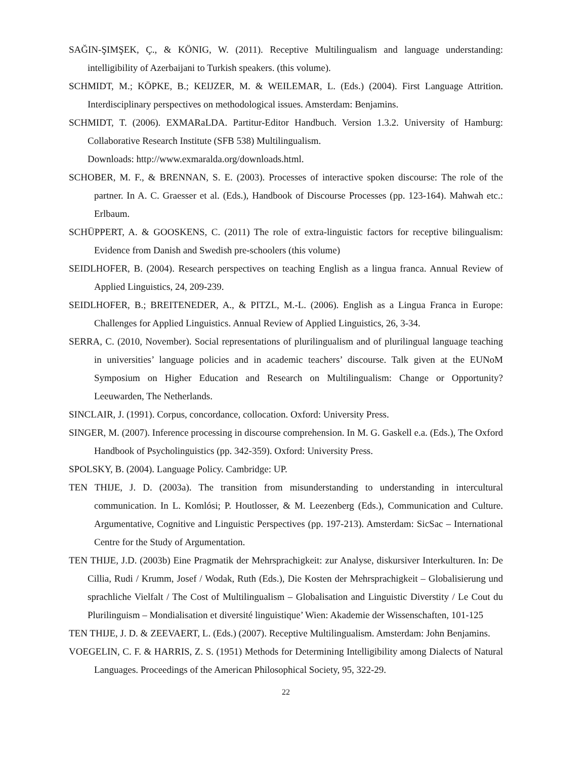SAĞIN-ŞIMŞEK, Ç., & KÖNIG, W. (2011). Receptive Multilingualism and language understanding: intelligibility of Azerbaijani to Turkish speakers. (this volume).
SCHMIDT, M.; KÖPKE, B.; KEIJZER, M. & WEILEMAR, L. (Eds.) (2004). First Language Attrition. Interdisciplinary perspectives on methodological issues. Amsterdam: Benjamins.
SCHMIDT, T. (2006). EXMARaLDA. Partitur-Editor Handbuch. Version 1.3.2. University of Hamburg: Collaborative Research Institute (SFB 538) Multilingualism.
Downloads: http://www.exmaralda.org/downloads.html.
SCHOBER, M. F., & BRENNAN, S. E. (2003). Processes of interactive spoken discourse: The role of the partner. In A. C. Graesser et al. (Eds.), Handbook of Discourse Processes (pp. 123-164). Mahwah etc.: Erlbaum.
SCHÜPPERT, A. & GOOSKENS, C. (2011) The role of extra-linguistic factors for receptive bilingualism: Evidence from Danish and Swedish pre-schoolers (this volume)
SEIDLHOFER, B. (2004). Research perspectives on teaching English as a lingua franca. Annual Review of Applied Linguistics, 24, 209-239.
SEIDLHOFER, B.; BREITENEDER, A., & PITZL, M.-L. (2006). English as a Lingua Franca in Europe: Challenges for Applied Linguistics. Annual Review of Applied Linguistics, 26, 3-34.
SERRA, C. (2010, November). Social representations of plurilingualism and of plurilingual language teaching in universities’ language policies and in academic teachers’ discourse. Talk given at the EUNoM Symposium on Higher Education and Research on Multilingualism: Change or Opportunity? Leeuwarden, The Netherlands.
SINCLAIR, J. (1991). Corpus, concordance, collocation. Oxford: University Press.
SINGER, M. (2007). Inference processing in discourse comprehension. In M. G. Gaskell e.a. (Eds.), The Oxford Handbook of Psycholinguistics (pp. 342-359). Oxford: University Press.
SPOLSKY, B. (2004). Language Policy. Cambridge: UP.
TEN THIJE, J. D. (2003a). The transition from misunderstanding to understanding in intercultural communication. In L. Komlósi; P. Houtlosser, & M. Leezenberg (Eds.), Communication and Culture. Argumentative, Cognitive and Linguistic Perspectives (pp. 197-213). Amsterdam: SicSac – International Centre for the Study of Argumentation.
TEN THIJE, J.D. (2003b) Eine Pragmatik der Mehrsprachigkeit: zur Analyse, diskursiver Interkulturen. In: De Cillia, Rudi / Krumm, Josef / Wodak, Ruth (Eds.), Die Kosten der Mehrsprachigkeit – Globalisierung und sprachliche Vielfalt / The Cost of Multilingualism – Globalisation and Linguistic Diverstity / Le Cout du Plurilinguism – Mondialisation et diversité linguistique’ Wien: Akademie der Wissenschaften, 101-125
TEN THIJE, J. D. & ZEEVAERT, L. (Eds.) (2007). Receptive Multilingualism. Amsterdam: John Benjamins.
VOEGELIN, C. F. & HARRIS, Z. S. (1951) Methods for Determining Intelligibility among Dialects of Natural Languages. Proceedings of the American Philosophical Society, 95, 322-29.
22